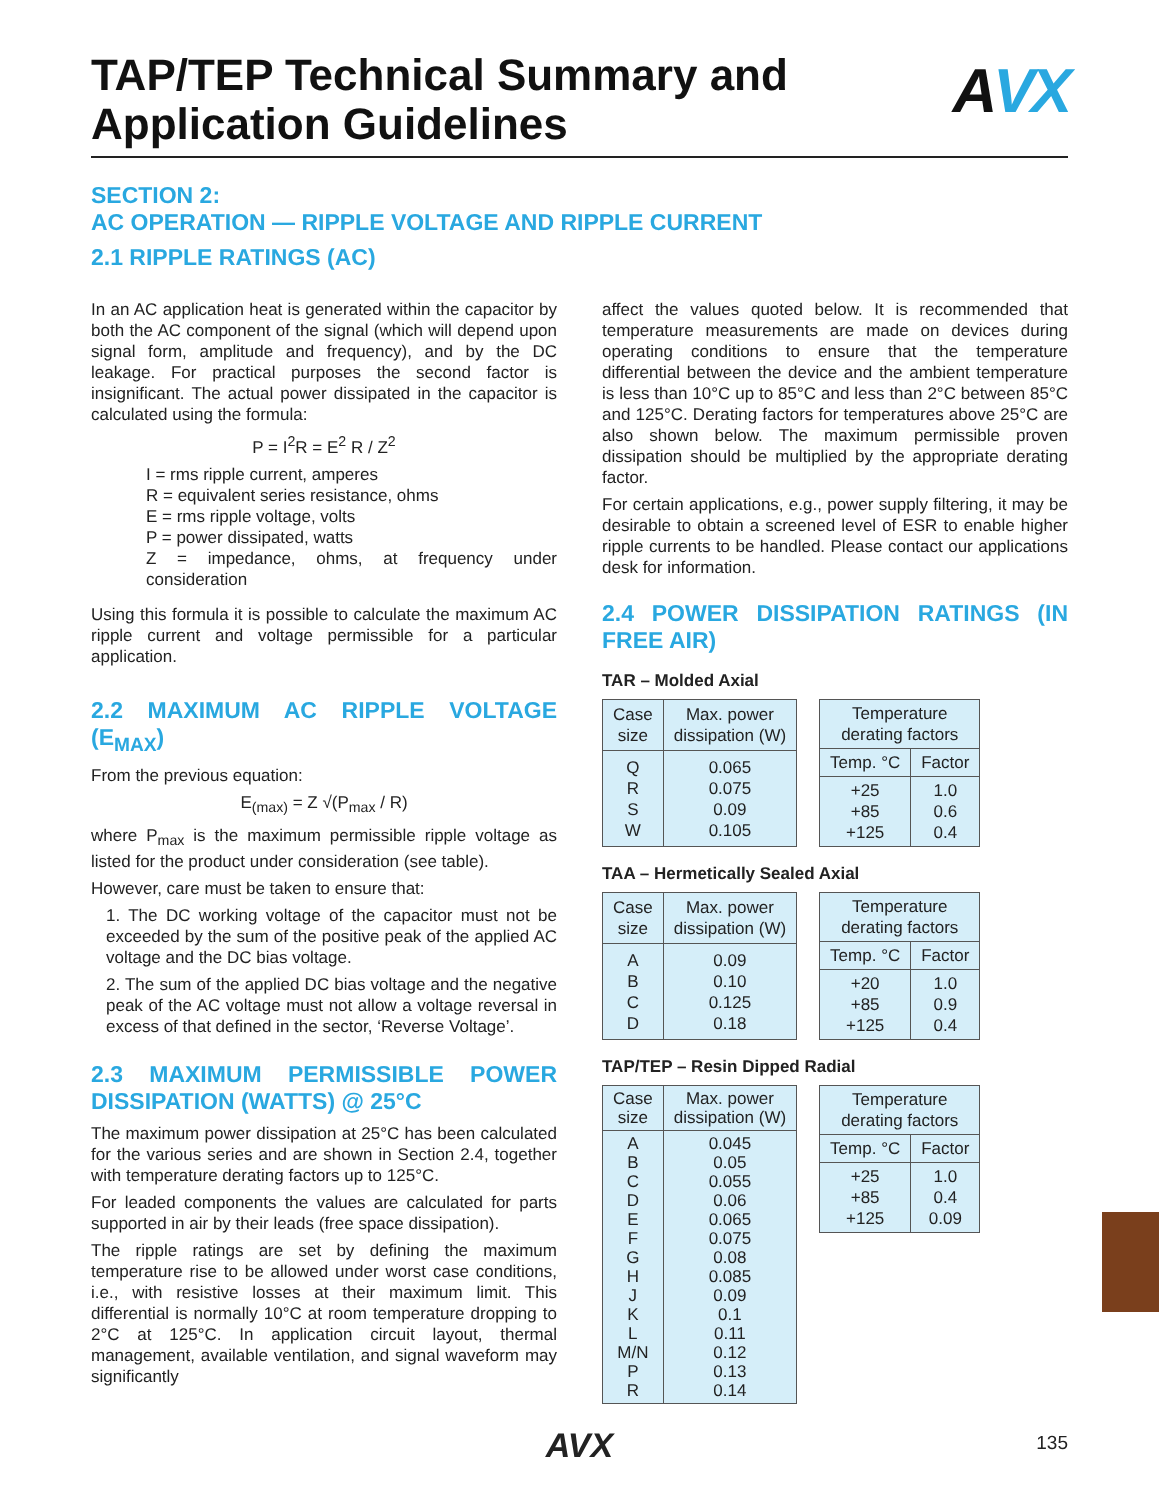AVX
TAP/TEP Technical Summary and
Application Guidelines
SECTION 2:
AC OPERATION — RIPPLE VOLTAGE AND RIPPLE CURRENT
2.1 RIPPLE RATINGS (AC)
In an AC application heat is generated within the capacitor by both the AC component of the signal (which will depend upon signal form, amplitude and frequency), and by the DC leakage. For practical purposes the second factor is insignificant. The actual power dissipated in the capacitor is calculated using the formula:
P = I<sup>2</sup>R = E<sup>2</sup> R / Z<sup>2</sup>
I = rms ripple current, amperes
R = equivalent series resistance, ohms
E = rms ripple voltage, volts
P = power dissipated, watts
Z = impedance, ohms, at frequency under consideration
Using this formula it is possible to calculate the maximum AC ripple current and voltage permissible for a particular application.
2.2 MAXIMUM AC RIPPLE VOLTAGE (E<sub>MAX</sub>)
From the previous equation:
E<sub>(max)</sub> = Z √(P<sub>max</sub> / R)
where P<sub>max</sub> is the maximum permissible ripple voltage as listed for the product under consideration (see table).
However, care must be taken to ensure that:
1. The DC working voltage of the capacitor must not be exceeded by the sum of the positive peak of the applied AC voltage and the DC bias voltage.
2. The sum of the applied DC bias voltage and the negative peak of the AC voltage must not allow a voltage reversal in excess of that defined in the sector, ‘Reverse Voltage’.
2.3 MAXIMUM PERMISSIBLE POWER DISSIPATION (WATTS) @ 25°C
The maximum power dissipation at 25°C has been calculated for the various series and are shown in Section 2.4, together with temperature derating factors up to 125°C.
For leaded components the values are calculated for parts supported in air by their leads (free space dissipation).
The ripple ratings are set by defining the maximum temperature rise to be allowed under worst case conditions, i.e., with resistive losses at their maximum limit. This differential is normally 10°C at room temperature dropping to 2°C at 125°C. In application circuit layout, thermal management, available ventilation, and signal waveform may significantly
affect the values quoted below. It is recommended that temperature measurements are made on devices during operating conditions to ensure that the temperature differential between the device and the ambient temperature is less than 10°C up to 85°C and less than 2°C between 85°C and 125°C. Derating factors for temperatures above 25°C are also shown below. The maximum permissible proven dissipation should be multiplied by the appropriate derating factor.
For certain applications, e.g., power supply filtering, it may be desirable to obtain a screened level of ESR to enable higher ripple currents to be handled. Please contact our applications desk for information.
2.4 POWER DISSIPATION RATINGS (IN FREE AIR)
TAR – Molded Axial
| Case size | Max. power dissipation (W) |
| --- | --- |
| Q R S W | 0.065 0.075 0.09 0.105 |
| Temperature derating factors | |
| --- | --- |
| Temp. °C | Factor |
| +25 +85 +125 | 1.0 0.6 0.4 |
TAA – Hermetically Sealed Axial
| Case size | Max. power dissipation (W) |
| --- | --- |
| A B C D | 0.09 0.10 0.125 0.18 |
| Temperature derating factors | |
| --- | --- |
| Temp. °C | Factor |
| +20 +85 +125 | 1.0 0.9 0.4 |
TAP/TEP – Resin Dipped Radial
| Case size | Max. power dissipation (W) |
| --- | --- |
| A B C D E F G H J K L M/N P R | 0.045 0.05 0.055 0.06 0.065 0.075 0.08 0.085 0.09 0.1 0.11 0.12 0.13 0.14 |
| Temperature derating factors | |
| --- | --- |
| Temp. °C | Factor |
| +25 +85 +125 | 1.0 0.4 0.09 |
AVX
135